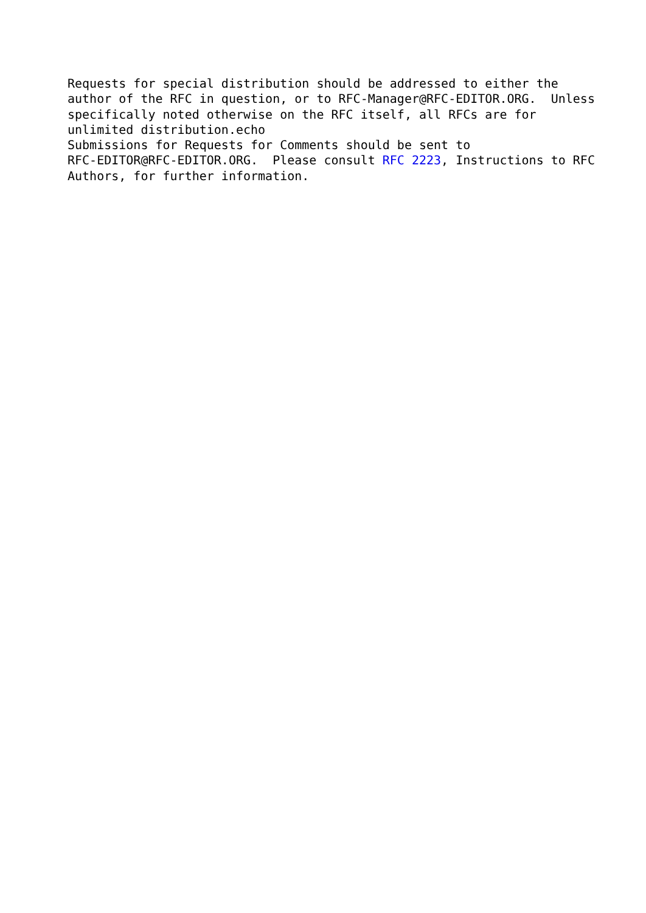Requests for special distribution should be addressed to either the
author of the RFC in question, or to RFC-Manager@RFC-EDITOR.ORG.  Unless
specifically noted otherwise on the RFC itself, all RFCs are for
unlimited distribution.echo
Submissions for Requests for Comments should be sent to
RFC-EDITOR@RFC-EDITOR.ORG.  Please consult RFC 2223, Instructions to RFC
Authors, for further information.